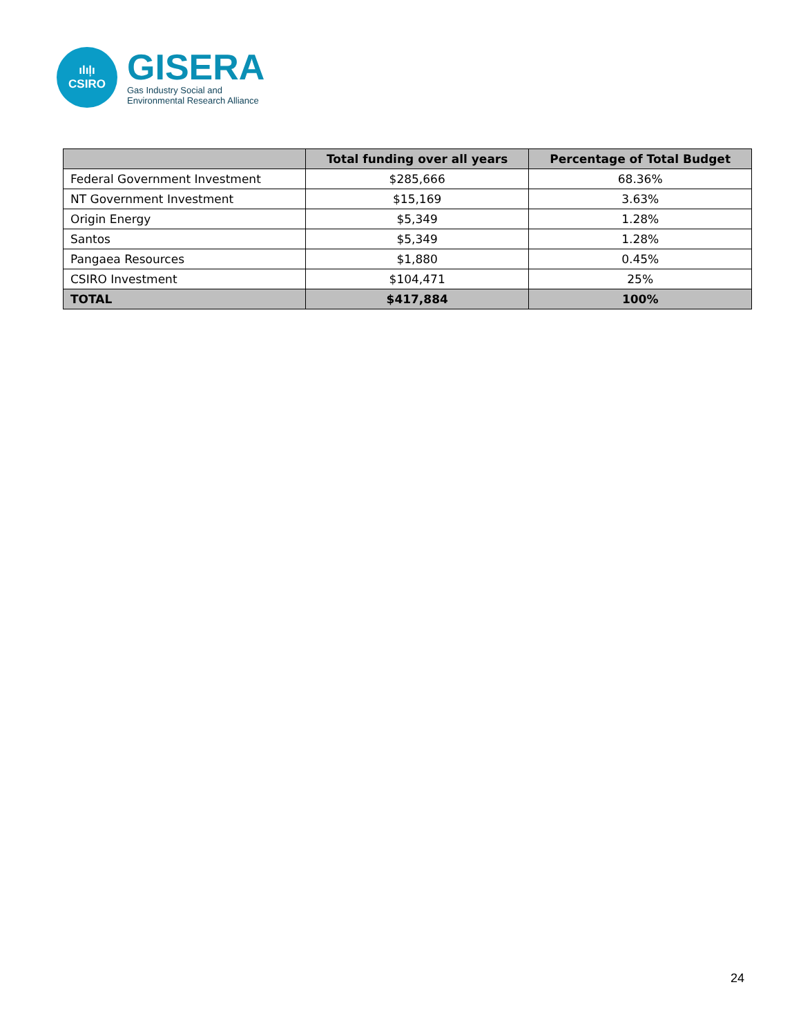ılıļı
CSIRO
GISERA
Gas Industry Social and
Environmental Research Alliance
| | Total funding over all years | Percentage of Total Budget |
| --- | --- | --- |
| Federal Government Investment | $285,666 | 68.36% |
| NT Government Investment | $15,169 | 3.63% |
| Origin Energy | $5,349 | 1.28% |
| Santos | $5,349 | 1.28% |
| Pangaea Resources | $1,880 | 0.45% |
| CSIRO Investment | $104,471 | 25% |
| TOTAL | $417,884 | 100% |
24